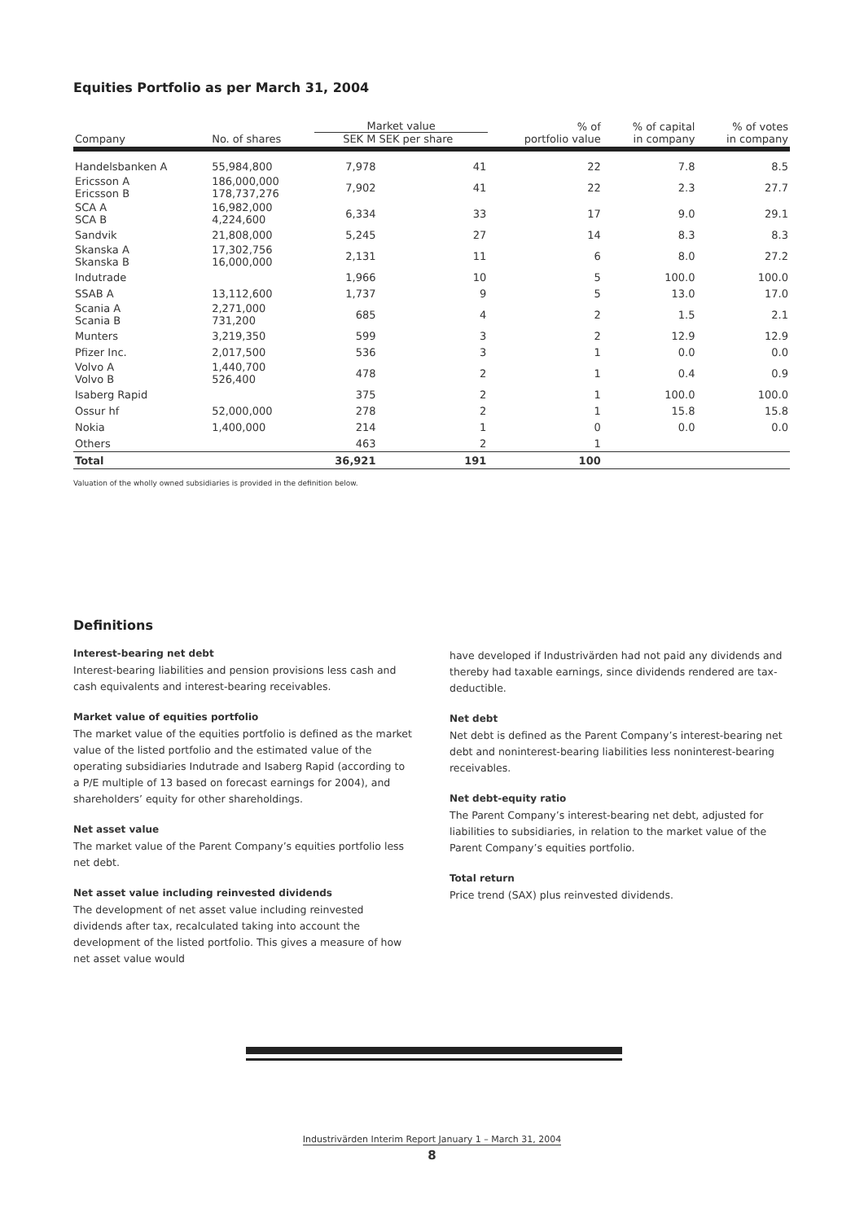Equities Portfolio as per March 31, 2004
| | | Market value | | % of | % of capital | % of votes |
| --- | --- | --- | --- | --- | --- | --- |
| Company | No. of shares | SEK M | SEK per share | portfolio value | in company | in company |
| Handelsbanken A | 55,984,800 | 7,978 | 41 | 22 | 7.8 | 8.5 |
| Ericsson A Ericsson B | 186,000,000 178,737,276 | 7,902 | 41 | 22 | 2.3 | 27.7 |
| SCA A SCA B | 16,982,000 4,224,600 | 6,334 | 33 | 17 | 9.0 | 29.1 |
| Sandvik | 21,808,000 | 5,245 | 27 | 14 | 8.3 | 8.3 |
| Skanska A Skanska B | 17,302,756 16,000,000 | 2,131 | 11 | 6 | 8.0 | 27.2 |
| Indutrade | | 1,966 | 10 | 5 | 100.0 | 100.0 |
| SSAB A | 13,112,600 | 1,737 | 9 | 5 | 13.0 | 17.0 |
| Scania A Scania B | 2,271,000 731,200 | 685 | 4 | 2 | 1.5 | 2.1 |
| Munters | 3,219,350 | 599 | 3 | 2 | 12.9 | 12.9 |
| Pfizer Inc. | 2,017,500 | 536 | 3 | 1 | 0.0 | 0.0 |
| Volvo A Volvo B | 1,440,700 526,400 | 478 | 2 | 1 | 0.4 | 0.9 |
| Isaberg Rapid | | 375 | 2 | 1 | 100.0 | 100.0 |
| Ossur hf | 52,000,000 | 278 | 2 | 1 | 15.8 | 15.8 |
| Nokia | 1,400,000 | 214 | 1 | 0 | 0.0 | 0.0 |
| Others | | 463 | 2 | 1 | | |
| Total | | 36,921 | 191 | 100 | | |
Valuation of the wholly owned subsidiaries is provided in the definition below.
Definitions
Interest-bearing net debt
Interest-bearing liabilities and pension provisions less cash and cash equivalents and interest-bearing receivables.
Market value of equities portfolio
The market value of the equities portfolio is defined as the market value of the listed portfolio and the estimated value of the operating subsidiaries Indutrade and Isaberg Rapid (according to a P/E multiple of 13 based on forecast earnings for 2004), and shareholders’ equity for other shareholdings.
Net asset value
The market value of the Parent Company’s equities portfolio less net debt.
Net asset value including reinvested dividends
The development of net asset value including reinvested dividends after tax, recalculated taking into account the development of the listed portfolio. This gives a measure of how net asset value would
have developed if Industrivärden had not paid any dividends and thereby had taxable earnings, since dividends rendered are tax-deductible.
Net debt
Net debt is defined as the Parent Company’s interest-bearing net debt and noninterest-bearing liabilities less noninterest-bearing receivables.
Net debt-equity ratio
The Parent Company’s interest-bearing net debt, adjusted for liabilities to subsidiaries, in relation to the market value of the Parent Company’s equities portfolio.
Total return
Price trend (SAX) plus reinvested dividends.
Industrivärden Interim Report January 1 – March 31, 2004
8